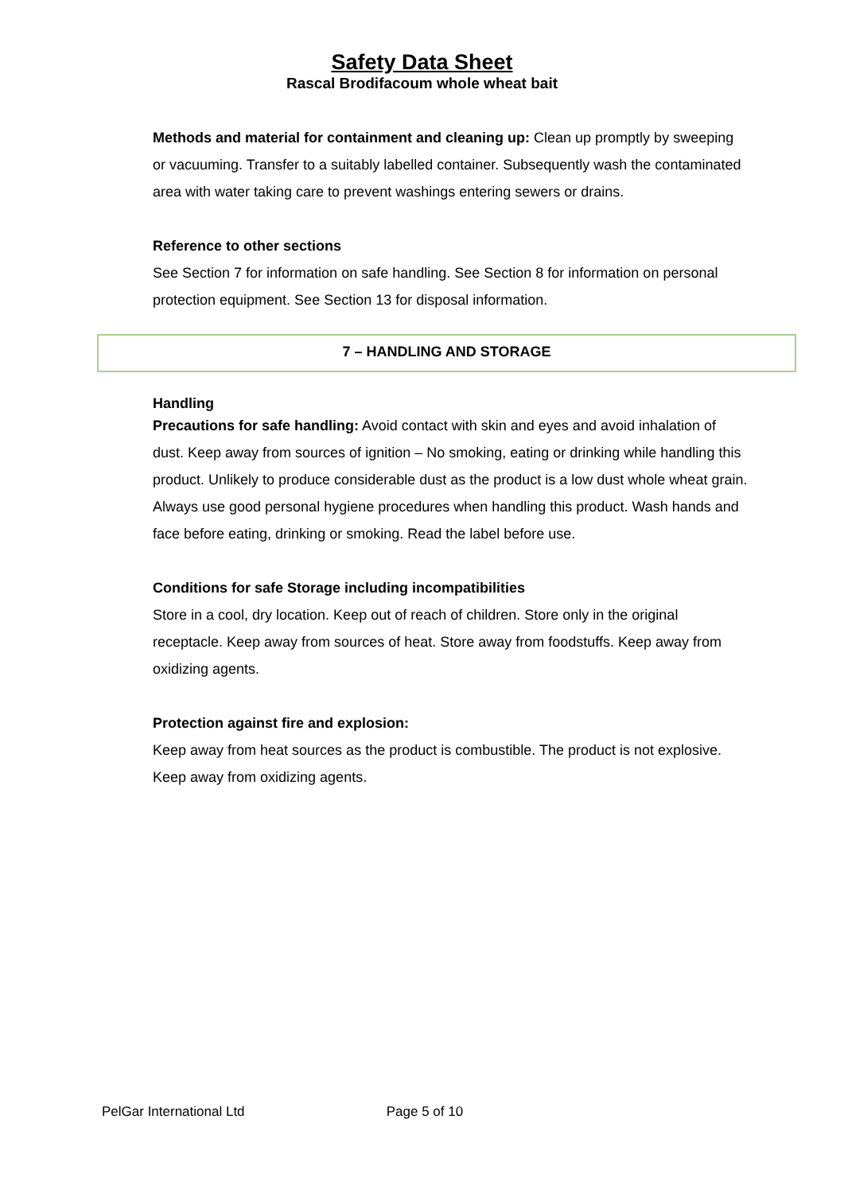Safety Data Sheet
Rascal Brodifacoum whole wheat bait
Methods and material for containment and cleaning up: Clean up promptly by sweeping or vacuuming. Transfer to a suitably labelled container. Subsequently wash the contaminated area with water taking care to prevent washings entering sewers or drains.
Reference to other sections
See Section 7 for information on safe handling. See Section 8 for information on personal protection equipment. See Section 13 for disposal information.
7 – HANDLING AND STORAGE
Handling
Precautions for safe handling: Avoid contact with skin and eyes and avoid inhalation of dust. Keep away from sources of ignition – No smoking, eating or drinking while handling this product. Unlikely to produce considerable dust as the product is a low dust whole wheat grain. Always use good personal hygiene procedures when handling this product. Wash hands and face before eating, drinking or smoking. Read the label before use.
Conditions for safe Storage including incompatibilities
Store in a cool, dry location. Keep out of reach of children. Store only in the original receptacle. Keep away from sources of heat. Store away from foodstuffs. Keep away from oxidizing agents.
Protection against fire and explosion:
Keep away from heat sources as the product is combustible. The product is not explosive. Keep away from oxidizing agents.
PelGar International Ltd Page 5 of 10